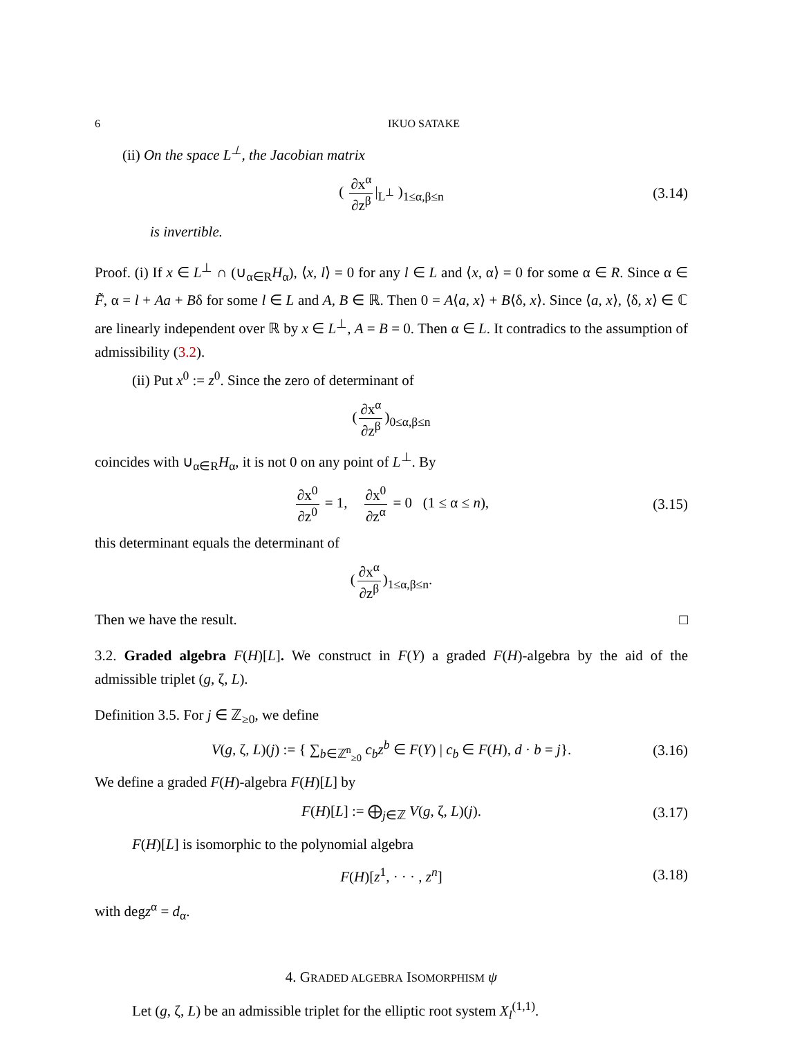6 IKUO SATAKE
(ii) On the space L<sup>⊥</sup>, the Jacobian matrix
( ∂x<sup>α</sup> ∂z<sup>β</sup> |<sub>L<sup>⊥</sup></sub> )<sub>1≤α,β≤n</sub> (3.14)
is invertible.
Proof. (i) If x ∈ L<sup>⊥</sup> ∩ (∪<sub>α∈R</sub>H<sub>α</sub>), ⟨x, l⟩ = 0 for any l ∈ L and ⟨x, α⟩ = 0 for some α ∈ R. Since α ∈ F̃, α = l + Aa + Bδ for some l ∈ L and A, B ∈ ℝ. Then 0 = A⟨a, x⟩ + B⟨δ, x⟩. Since ⟨a, x⟩, ⟨δ, x⟩ ∈ ℂ are linearly independent over ℝ by x ∈ L<sup>⊥</sup>, A = B = 0. Then α ∈ L. It contradics to the assumption of admissibility (3.2).
(ii) Put x<sup>0</sup> := z<sup>0</sup>. Since the zero of determinant of
(∂x<sup>α</sup> ∂z<sup>β</sup>)<sub>0≤α,β≤n</sub>
coincides with ∪<sub>α∈R</sub>H<sub>α</sub>, it is not 0 on any point of L<sup>⊥</sup>. By
∂x<sup>0</sup> ∂z<sup>0</sup> = 1, ∂x<sup>0</sup> ∂z<sup>α</sup> = 0 (1 ≤ α ≤ n), (3.15)
this determinant equals the determinant of
(∂x<sup>α</sup> ∂z<sup>β</sup>)<sub>1≤α,β≤n</sub>.
Then we have the result. □
3.2. Graded algebra F(H)[L]. We construct in F(Y) a graded F(H)-algebra by the aid of the admissible triplet (g, ζ, L).
Definition 3.5. For j ∈ ℤ<sub>≥0</sub>, we define
V(g, ζ, L)(j) := { ∑<sub>b∈ℤ<sup>n</sup><sub>≥0</sub></sub> c<sub>b</sub>z<sup>b</sup> ∈ F(Y) | c<sub>b</sub> ∈ F(H), d · b = j}. (3.16)
We define a graded F(H)-algebra F(H)[L] by
F(H)[L] := ⨁<sub>j∈ℤ</sub> V(g, ζ, L)(j). (3.17)
F(H)[L] is isomorphic to the polynomial algebra
F(H)[z<sup>1</sup>, · · · , z<sup>n</sup>] (3.18)
with degz<sup>α</sup> = d<sub>α</sub>.
4. GRADED ALGEBRA ISOMORPHISM ψ
Let (g, ζ, L) be an admissible triplet for the elliptic root system X<sub>l</sub><sup>(1,1)</sup>.